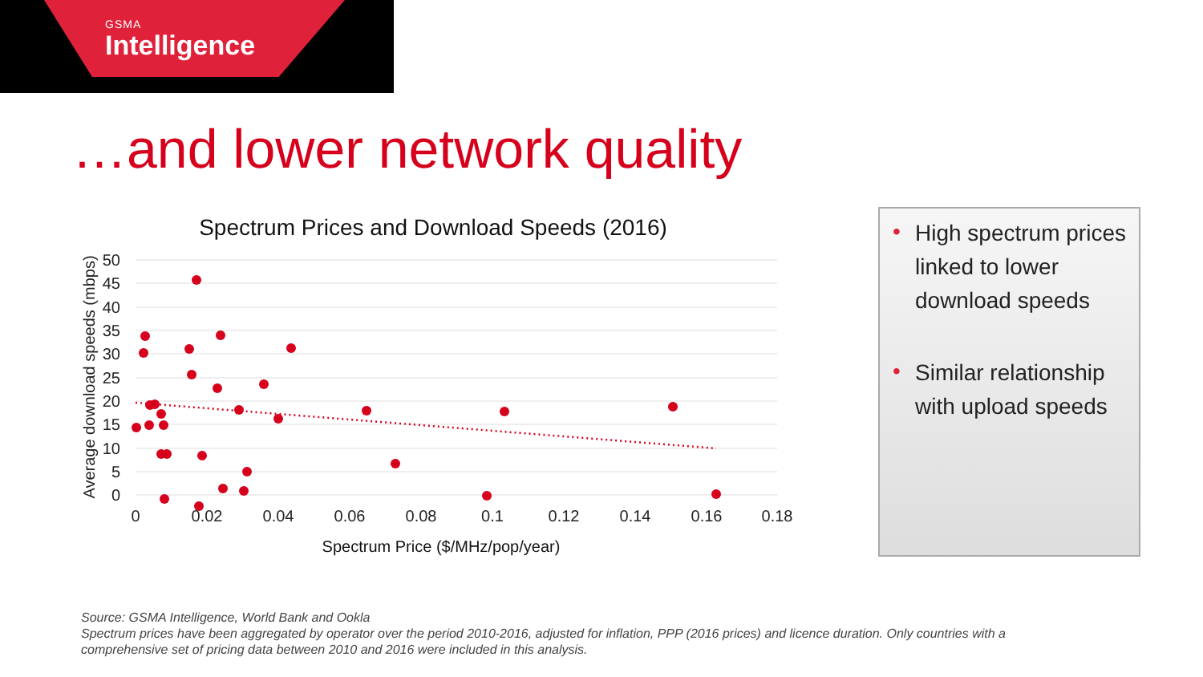GSMA
Intelligence
…and lower network quality
Spectrum Prices and Download Speeds (2016)
50
45
40
35
30
25
20
15
10
5
0
0
0.02
0.04
0.06
0.08
0.1
0.12
0.14
0.16
0.18
Spectrum Price ($/MHz/pop/year)
Average download speeds (mbps)
• High spectrum prices linked to lower download speeds
• Similar relationship with upload speeds
Source: GSMA Intelligence, World Bank and Ookla
Spectrum prices have been aggregated by operator over the period 2010-2016, adjusted for inflation, PPP (2016 prices) and licence duration. Only countries with a comprehensive set of pricing data between 2010 and 2016 were included in this analysis.